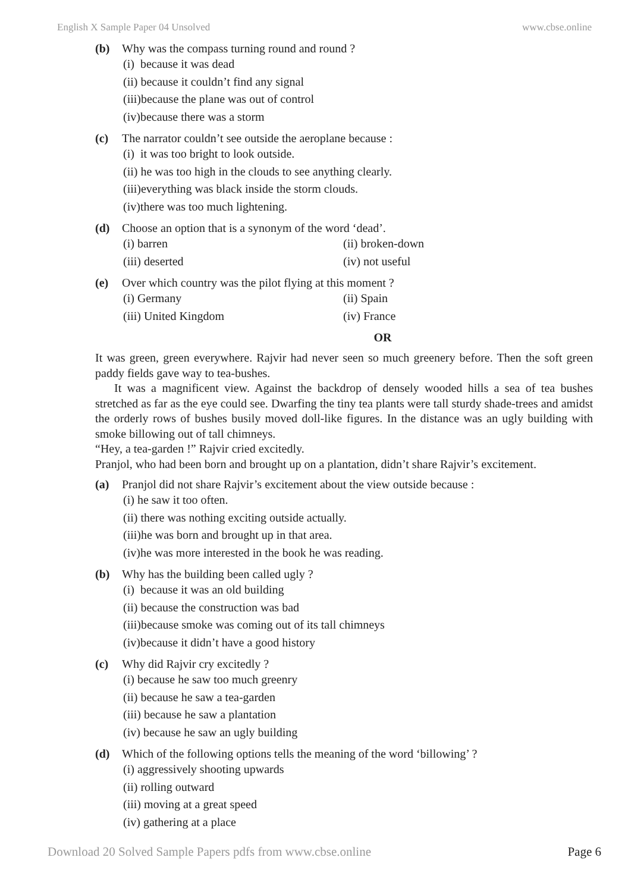English X Sample Paper 04 Unsolved www.cbse.online
(b) Why was the compass turning round and round ?
(i) because it was dead
(ii) because it couldn’t find any signal
(iii)because the plane was out of control
(iv)because there was a storm
(c) The narrator couldn’t see outside the aeroplane because :
(i) it was too bright to look outside.
(ii) he was too high in the clouds to see anything clearly.
(iii)everything was black inside the storm clouds.
(iv)there was too much lightening.
(d) Choose an option that is a synonym of the word ‘dead’.
(i) barren (ii) broken-down (iii) deserted (iv) not useful
(e) Over which country was the pilot flying at this moment ?
(i) Germany (ii) Spain (iii) United Kingdom (iv) France
OR
It was green, green everywhere. Rajvir had never seen so much greenery before. Then the soft green paddy fields gave way to tea-bushes.
It was a magnificent view. Against the backdrop of densely wooded hills a sea of tea bushes stretched as far as the eye could see. Dwarfing the tiny tea plants were tall sturdy shade-trees and amidst the orderly rows of bushes busily moved doll-like figures. In the distance was an ugly building with smoke billowing out of tall chimneys.
“Hey, a tea-garden !” Rajvir cried excitedly.
Pranjol, who had been born and brought up on a plantation, didn’t share Rajvir’s excitement.
(a) Pranjol did not share Rajvir’s excitement about the view outside because :
(i) he saw it too often.
(ii) there was nothing exciting outside actually.
(iii)he was born and brought up in that area.
(iv)he was more interested in the book he was reading.
(b) Why has the building been called ugly ?
(i) because it was an old building
(ii) because the construction was bad
(iii)because smoke was coming out of its tall chimneys
(iv)because it didn’t have a good history
(c) Why did Rajvir cry excitedly ?
(i) because he saw too much greenry
(ii) because he saw a tea-garden
(iii) because he saw a plantation
(iv) because he saw an ugly building
(d) Which of the following options tells the meaning of the word ‘billowing’ ?
(i) aggressively shooting upwards
(ii) rolling outward
(iii) moving at a great speed
(iv) gathering at a place
Download 20 Solved Sample Papers pdfs from www.cbse.online Page 6